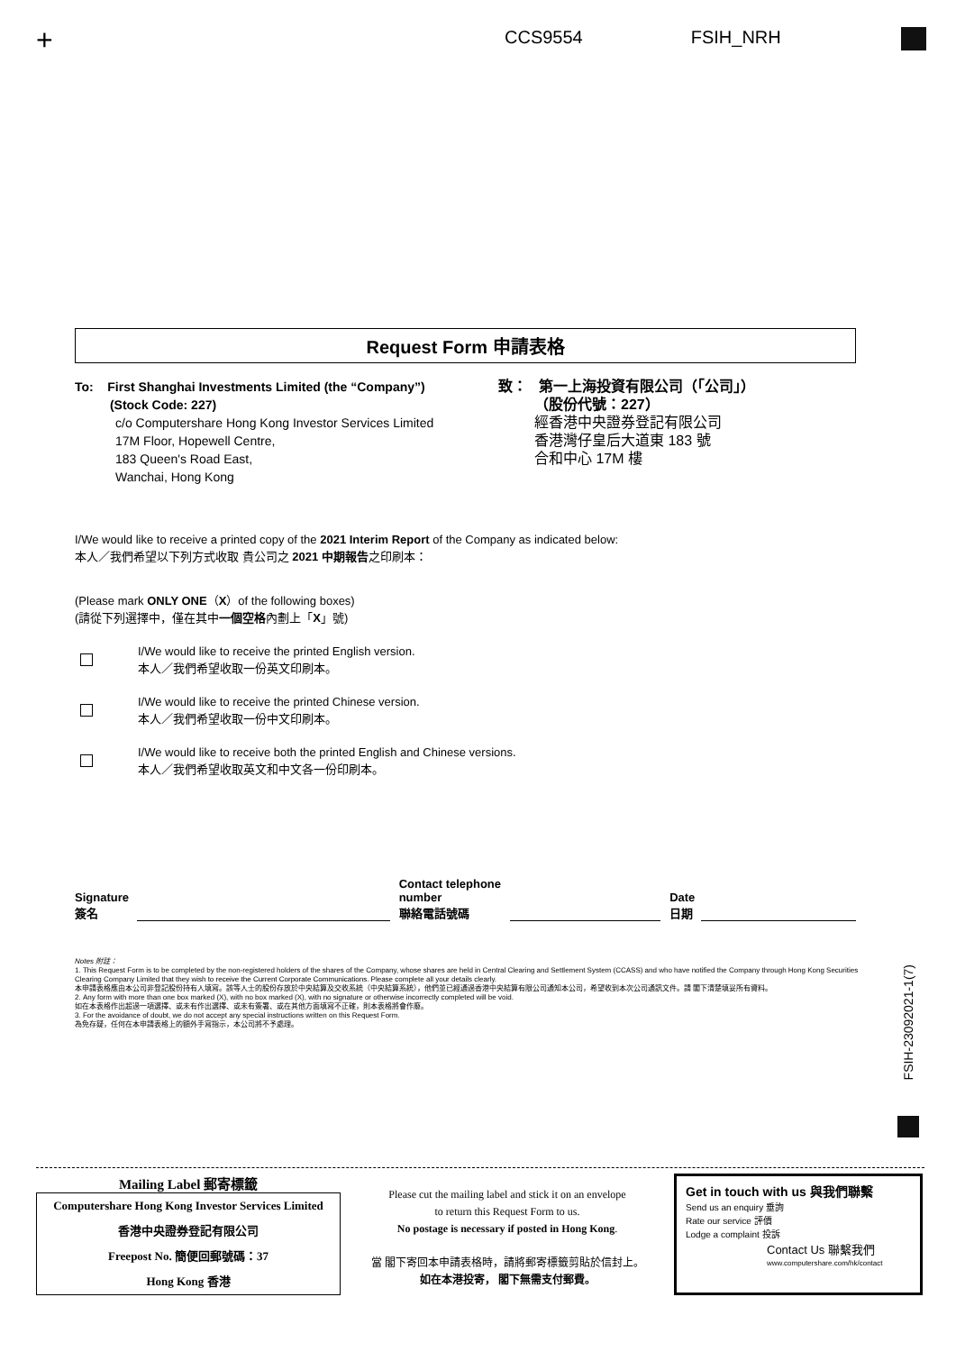+ CCS9554 FSIH_NRH
Request Form 申請表格
To: First Shanghai Investments Limited (the “Company”)
(Stock Code: 227)
c/o Computershare Hong Kong Investor Services Limited
17M Floor, Hopewell Centre,
183 Queen's Road East,
Wanchai, Hong Kong
致： 第一上海投資有限公司（「公司」）
（股份代號：227）
經香港中央證券登記有限公司
香港灣仔皇后大道東 183 號
合和中心 17M 樓
I/We would like to receive a printed copy of the 2021 Interim Report of the Company as indicated below:
本人／我們希望以下列方式收取 貴公司之 2021 中期報告之印刷本：
(Please mark ONLY ONE（X）of the following boxes)
(請從下列選擇中，僅在其中一個空格內劃上「X」號)
I/We would like to receive the printed English version.
本人／我們希望收取一份英文印刷本。
I/We would like to receive the printed Chinese version.
本人／我們希望收取一份中文印刷本。
I/We would like to receive both the printed English and Chinese versions.
本人／我們希望收取英文和中文各一份印刷本。
Signature
簽名
Contact telephone
number
聯絡電話號碼
Date
日期
Notes 附註：
1. This Request Form is to be completed by the non-registered holders of the shares of the Company, whose shares are held in Central Clearing and Settlement System (CCASS) and who have notified the Company through Hong Kong Securities Clearing Company Limited that they wish to receive the Current Corporate Communications. Please complete all your details clearly.
本申請表格應由本公司非登記股份持有人填寫。該等人士的股份存放於中央結算及交收系統（中央結算系統），他們並已經通過香港中央結算有限公司通知本公司，希望收到本次公司通訊文件。請 閣下清楚填妥所有資料。
2. Any form with more than one box marked (X), with no box marked (X), with no signature or otherwise incorrectly completed will be void.
如在本表格作出超過一項選擇、或未有作出選擇、或未有簽署、或在其他方面填寫不正確，則本表格將會作廢。
3. For the avoidance of doubt, we do not accept any special instructions written on this Request Form.
為免存疑，任何在本申請表格上的額外手寫指示，本公司將不予處理。
FSIH-23092021-1(7)
Mailing Label 郵寄標籤
Computershare Hong Kong Investor Services Limited
香港中央證券登記有限公司
Freepost No. 簡便回郵號碼：37
Hong Kong 香港
Please cut the mailing label and stick it on an envelope
to return this Request Form to us.
No postage is necessary if posted in Hong Kong.
當 閣下寄回本申請表格時，請將郵寄標籤剪貼於信封上。
如在本港投寄， 閣下無需支付郵費。
Get in touch with us 與我們聯繫
Send us an enquiry 垂詢
Rate our service 評價
Lodge a complaint 投訴
Contact Us 聯繫我們
www.computershare.com/hk/contact